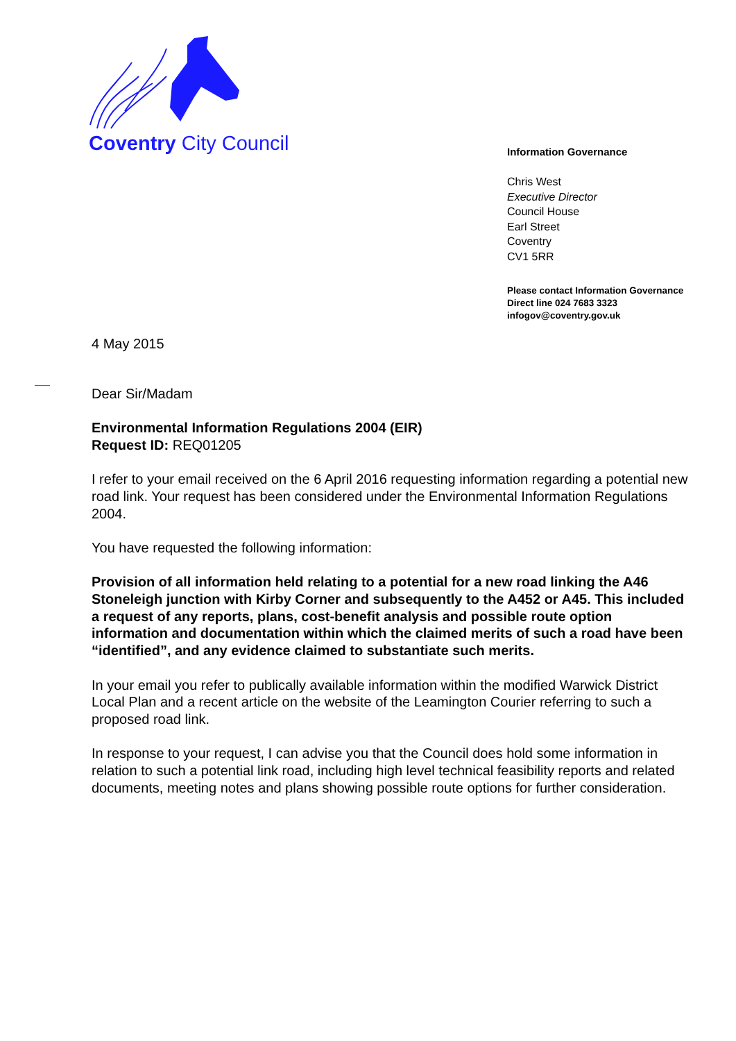Coventry City Council
Information Governance
Chris West
Executive Director
Council House
Earl Street
Coventry
CV1 5RR
Please contact Information Governance
Direct line 024 7683 3323
infogov@coventry.gov.uk
4 May 2015
Dear Sir/Madam
Environmental Information Regulations 2004 (EIR)
Request ID: REQ01205
I refer to your email received on the 6 April 2016 requesting information regarding a potential new road link. Your request has been considered under the Environmental Information Regulations 2004.
You have requested the following information:
Provision of all information held relating to a potential for a new road linking the A46 Stoneleigh junction with Kirby Corner and subsequently to the A452 or A45. This included a request of any reports, plans, cost-benefit analysis and possible route option information and documentation within which the claimed merits of such a road have been “identified”, and any evidence claimed to substantiate such merits.
In your email you refer to publically available information within the modified Warwick District Local Plan and a recent article on the website of the Leamington Courier referring to such a proposed road link.
In response to your request, I can advise you that the Council does hold some information in relation to such a potential link road, including high level technical feasibility reports and related documents, meeting notes and plans showing possible route options for further consideration.